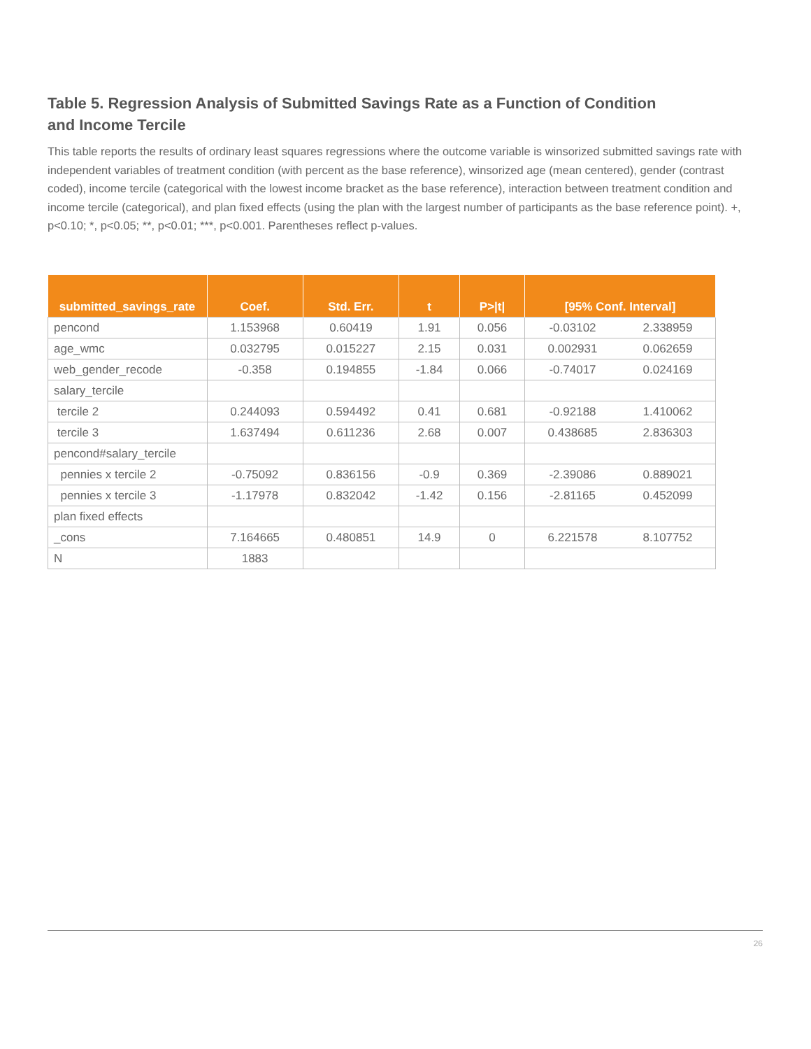Table 5. Regression Analysis of Submitted Savings Rate as a Function of Condition and Income Tercile
This table reports the results of ordinary least squares regressions where the outcome variable is winsorized submitted savings rate with independent variables of treatment condition (with percent as the base reference), winsorized age (mean centered), gender (contrast coded), income tercile (categorical with the lowest income bracket as the base reference), interaction between treatment condition and income tercile (categorical), and plan fixed effects (using the plan with the largest number of participants as the base reference point). +, p<0.10; *, p<0.05; **, p<0.01; ***, p<0.001. Parentheses reflect p-values.
| submitted_savings_rate | Coef. | Std. Err. | t | P>/t/ | [95% Conf. Interval] | |
| --- | --- | --- | --- | --- | --- | --- |
| pencond | 1.153968 | 0.60419 | 1.91 | 0.056 | -0.03102 | 2.338959 |
| age_wmc | 0.032795 | 0.015227 | 2.15 | 0.031 | 0.002931 | 0.062659 |
| web_gender_recode | -0.358 | 0.194855 | -1.84 | 0.066 | -0.74017 | 0.024169 |
| salary_tercile | | | | | | |
| tercile 2 | 0.244093 | 0.594492 | 0.41 | 0.681 | -0.92188 | 1.410062 |
| tercile 3 | 1.637494 | 0.611236 | 2.68 | 0.007 | 0.438685 | 2.836303 |
| pencond#salary_tercile | | | | | | |
| pennies x tercile 2 | -0.75092 | 0.836156 | -0.9 | 0.369 | -2.39086 | 0.889021 |
| pennies x tercile 3 | -1.17978 | 0.832042 | -1.42 | 0.156 | -2.81165 | 0.452099 |
| plan fixed effects | | | | | | |
| _cons | 7.164665 | 0.480851 | 14.9 | 0 | 6.221578 | 8.107752 |
| N | 1883 | | | | | |
26